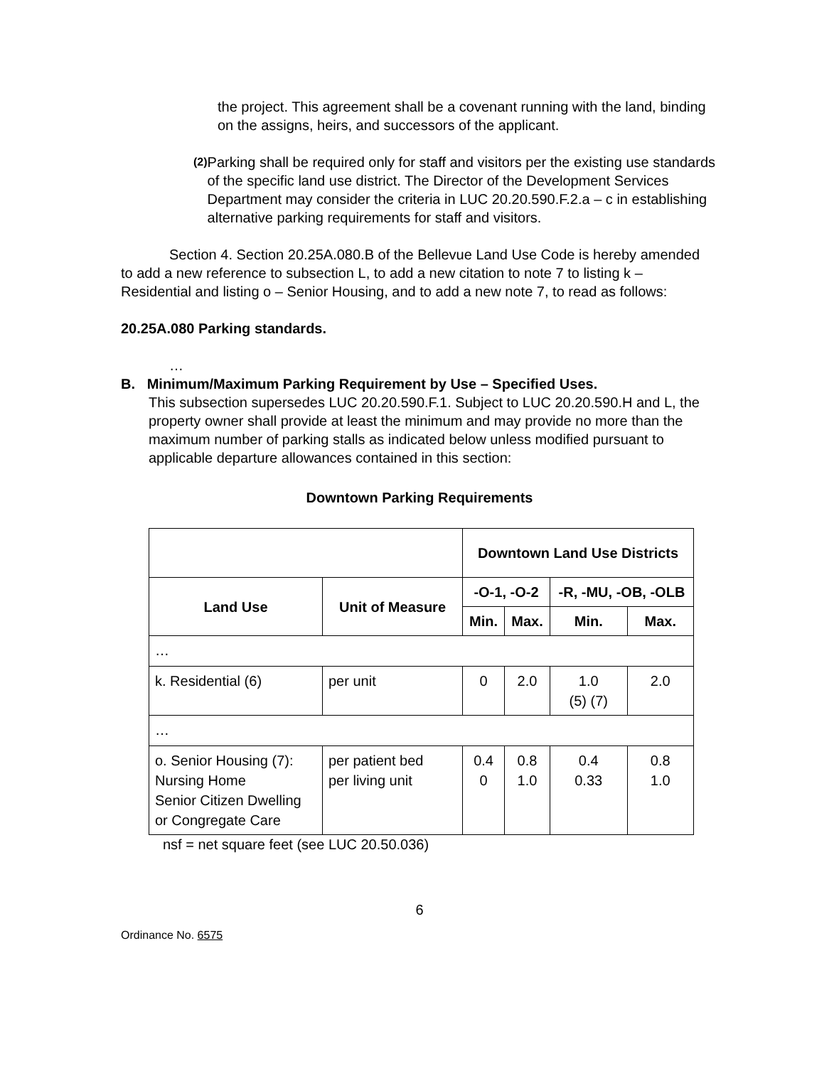the project. This agreement shall be a covenant running with the land, binding on the assigns, heirs, and successors of the applicant.
(2) Parking shall be required only for staff and visitors per the existing use standards of the specific land use district. The Director of the Development Services Department may consider the criteria in LUC 20.20.590.F.2.a – c in establishing alternative parking requirements for staff and visitors.
Section 4. Section 20.25A.080.B of the Bellevue Land Use Code is hereby amended to add a new reference to subsection L, to add a new citation to note 7 to listing k – Residential and listing o – Senior Housing, and to add a new note 7, to read as follows:
20.25A.080 Parking standards.
…
B. Minimum/Maximum Parking Requirement by Use – Specified Uses.
This subsection supersedes LUC 20.20.590.F.1. Subject to LUC 20.20.590.H and L, the property owner shall provide at least the minimum and may provide no more than the maximum number of parking stalls as indicated below unless modified pursuant to applicable departure allowances contained in this section:
Downtown Parking Requirements
| | | Downtown Land Use Districts | | | |
| --- | --- | --- | --- | --- | --- |
| Land Use | Unit of Measure | -O-1, -O-2 | | -R, -MU, -OB, -OLB | |
| | | Min. | Max. | Min. | Max. |
| … | | | | | |
| k. Residential (6) | per unit | 0 | 2.0 | 1.0 (5) (7) | 2.0 |
| … | | | | | |
| o. Senior Housing (7): Nursing Home Senior Citizen Dwelling or Congregate Care | per patient bed per living unit | 0.4 0 | 0.8 1.0 | 0.4 0.33 | 0.8 1.0 |
nsf = net square feet (see LUC 20.50.036)
6
Ordinance No. 6575